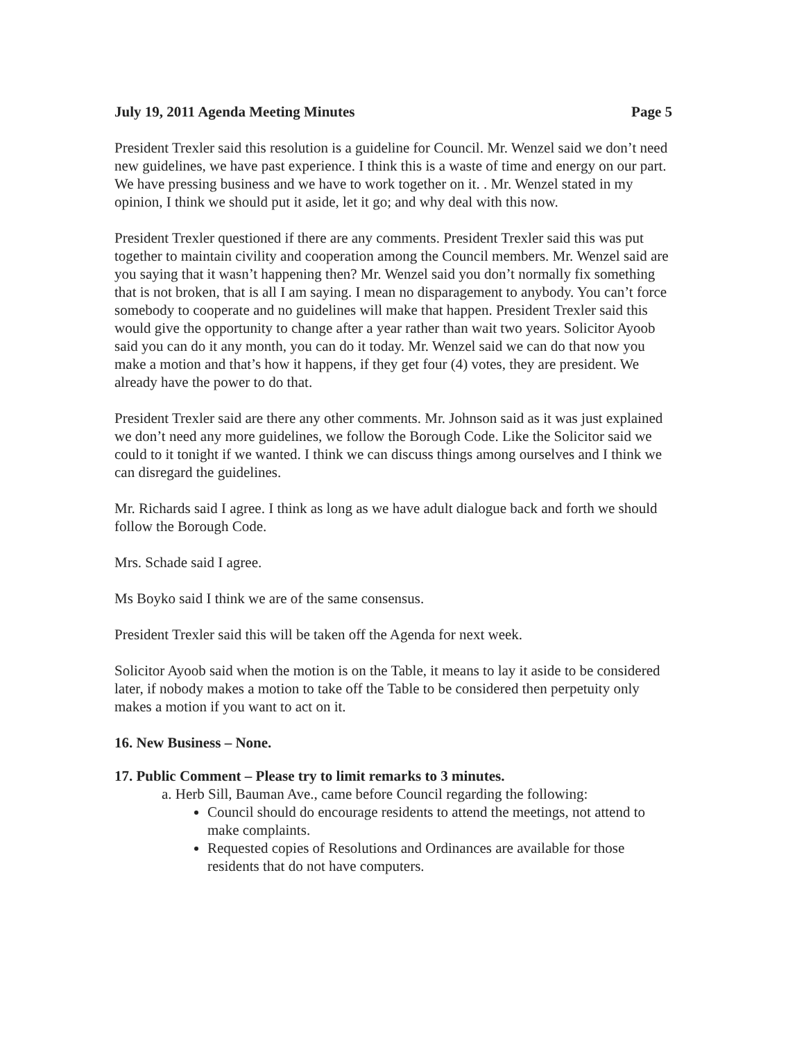July 19, 2011 Agenda Meeting Minutes Page 5
President Trexler said this resolution is a guideline for Council. Mr. Wenzel said we don’t need new guidelines, we have past experience. I think this is a waste of time and energy on our part. We have pressing business and we have to work together on it. . Mr. Wenzel stated in my opinion, I think we should put it aside, let it go; and why deal with this now.
President Trexler questioned if there are any comments. President Trexler said this was put together to maintain civility and cooperation among the Council members. Mr. Wenzel said are you saying that it wasn’t happening then? Mr. Wenzel said you don’t normally fix something that is not broken, that is all I am saying. I mean no disparagement to anybody. You can’t force somebody to cooperate and no guidelines will make that happen. President Trexler said this would give the opportunity to change after a year rather than wait two years. Solicitor Ayoob said you can do it any month, you can do it today. Mr. Wenzel said we can do that now you make a motion and that’s how it happens, if they get four (4) votes, they are president. We already have the power to do that.
President Trexler said are there any other comments. Mr. Johnson said as it was just explained we don’t need any more guidelines, we follow the Borough Code. Like the Solicitor said we could to it tonight if we wanted. I think we can discuss things among ourselves and I think we can disregard the guidelines.
Mr. Richards said I agree. I think as long as we have adult dialogue back and forth we should follow the Borough Code.
Mrs. Schade said I agree.
Ms Boyko said I think we are of the same consensus.
President Trexler said this will be taken off the Agenda for next week.
Solicitor Ayoob said when the motion is on the Table, it means to lay it aside to be considered later, if nobody makes a motion to take off the Table to be considered then perpetuity only makes a motion if you want to act on it.
16. New Business – None.
17. Public Comment – Please try to limit remarks to 3 minutes.
a. Herb Sill, Bauman Ave., came before Council regarding the following:
Council should do encourage residents to attend the meetings, not attend to make complaints.
Requested copies of Resolutions and Ordinances are available for those residents that do not have computers.